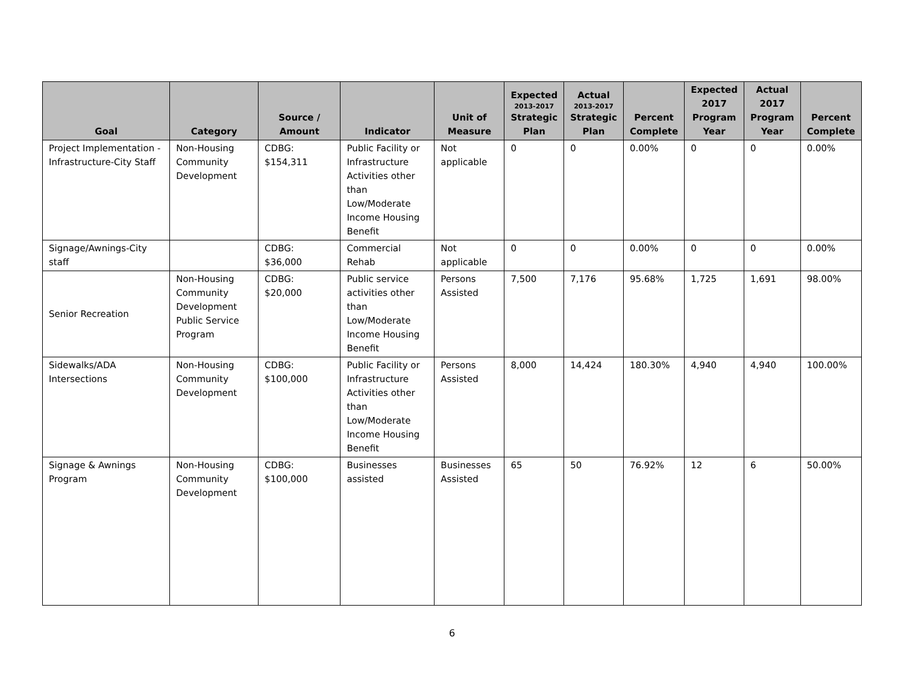| Goal | Category | Source / Amount | Indicator | Unit of Measure | Expected 2013-2017 Strategic Plan | Actual 2013-2017 Strategic Plan | Percent Complete | Expected 2017 Program Year | Actual 2017 Program Year | Percent Complete |
| --- | --- | --- | --- | --- | --- | --- | --- | --- | --- | --- |
| Project Implementation - Infrastructure-City Staff | Non-Housing Community Development | CDBG: $154,311 | Public Facility or Infrastructure Activities other than Low/Moderate Income Housing Benefit | Not applicable | 0 | 0 | 0.00% | 0 | 0 | 0.00% |
| Signage/Awnings-City staff | | CDBG: $36,000 | Commercial Rehab | Not applicable | 0 | 0 | 0.00% | 0 | 0 | 0.00% |
| Senior Recreation | Non-Housing Community Development Public Service Program | CDBG: $20,000 | Public service activities other than Low/Moderate Income Housing Benefit | Persons Assisted | 7,500 | 7,176 | 95.68% | 1,725 | 1,691 | 98.00% |
| Sidewalks/ADA Intersections | Non-Housing Community Development | CDBG: $100,000 | Public Facility or Infrastructure Activities other than Low/Moderate Income Housing Benefit | Persons Assisted | 8,000 | 14,424 | 180.30% | 4,940 | 4,940 | 100.00% |
| Signage & Awnings Program | Non-Housing Community Development | CDBG: $100,000 | Businesses assisted | Businesses Assisted | 65 | 50 | 76.92% | 12 | 6 | 50.00% |
6